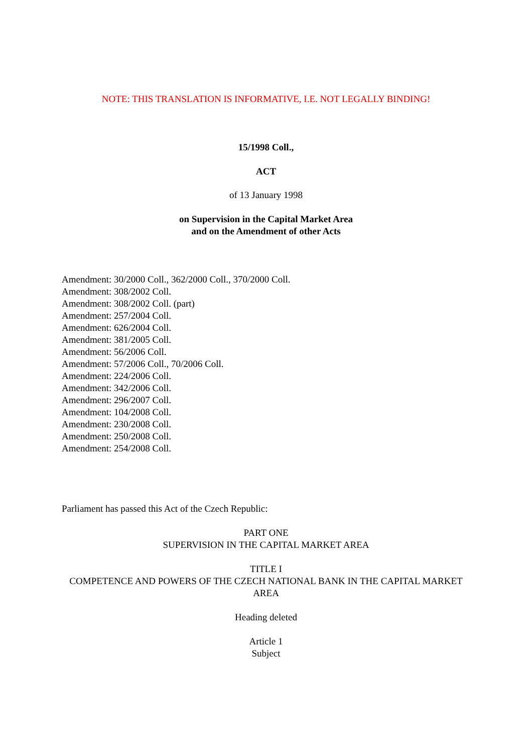NOTE: THIS TRANSLATION IS INFORMATIVE, I.E. NOT LEGALLY BINDING!
15/1998 Coll.,
ACT
of 13 January 1998
on Supervision in the Capital Market Area
and on the Amendment of other Acts
Amendment: 30/2000 Coll., 362/2000 Coll., 370/2000 Coll.
Amendment: 308/2002 Coll.
Amendment: 308/2002 Coll. (part)
Amendment: 257/2004 Coll.
Amendment: 626/2004 Coll.
Amendment: 381/2005 Coll.
Amendment: 56/2006 Coll.
Amendment: 57/2006 Coll., 70/2006 Coll.
Amendment: 224/2006 Coll.
Amendment: 342/2006 Coll.
Amendment: 296/2007 Coll.
Amendment: 104/2008 Coll.
Amendment: 230/2008 Coll.
Amendment: 250/2008 Coll.
Amendment: 254/2008 Coll.
Parliament has passed this Act of the Czech Republic:
PART ONE
SUPERVISION IN THE CAPITAL MARKET AREA
TITLE I
COMPETENCE AND POWERS OF THE CZECH NATIONAL BANK IN THE CAPITAL MARKET AREA
Heading deleted
Article 1
Subject